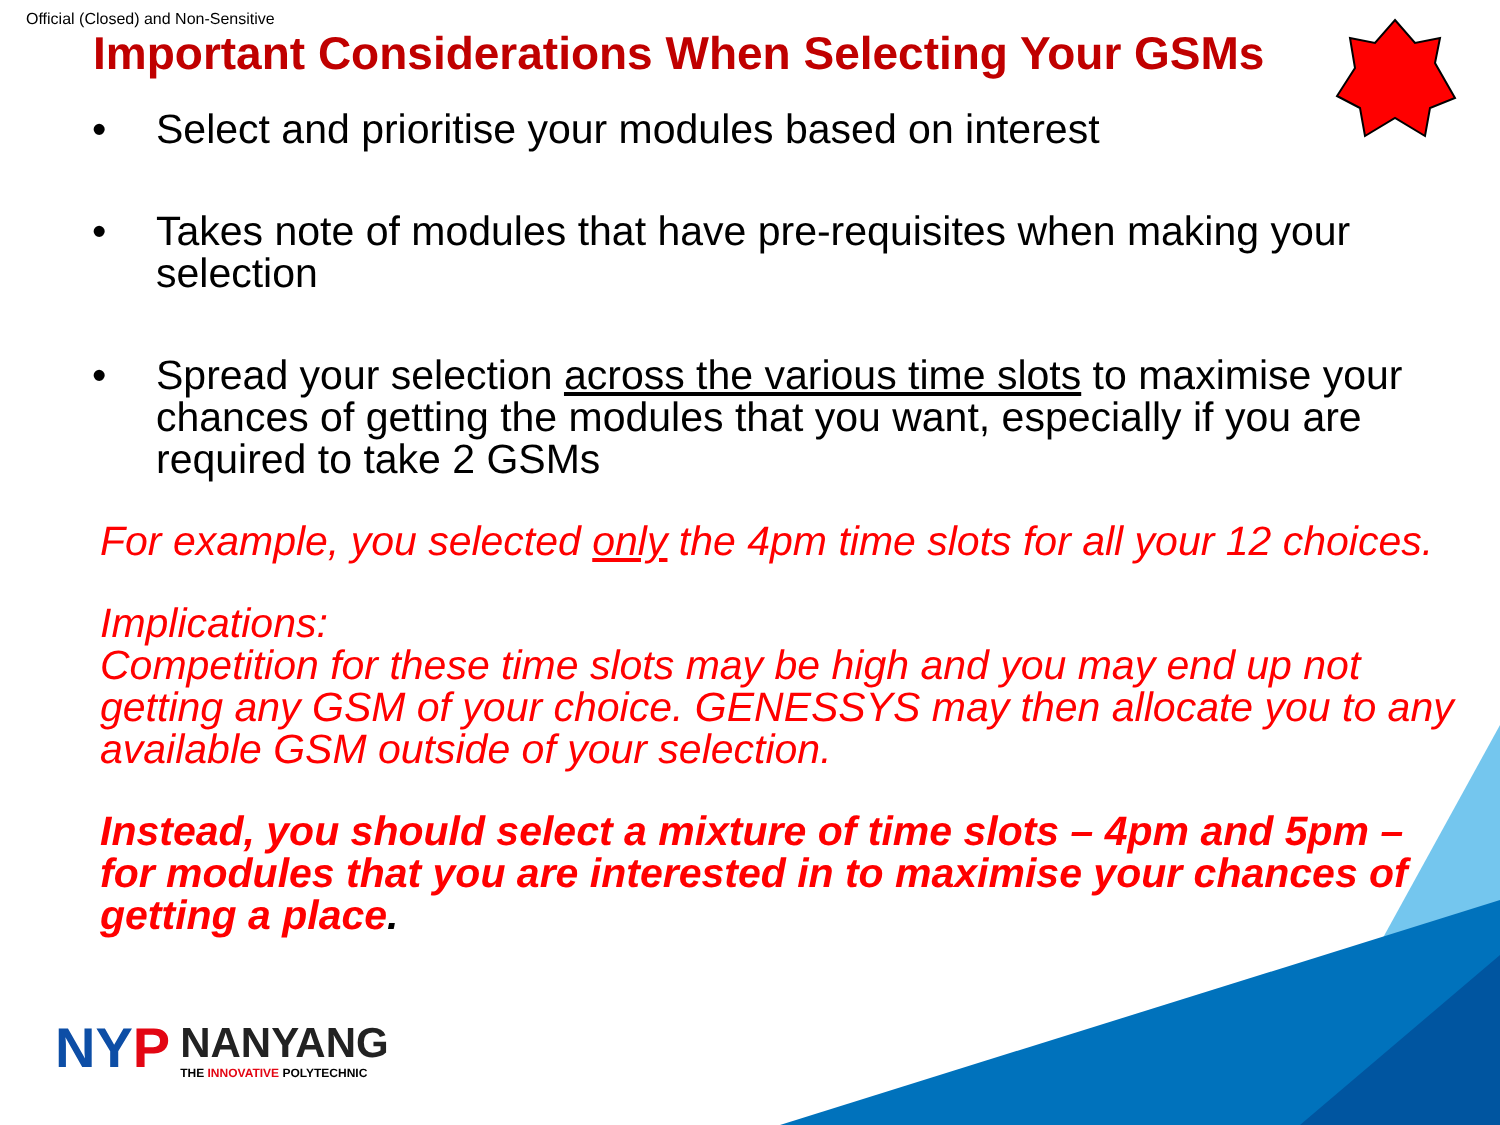Official (Closed) and Non-Sensitive
Important Considerations When Selecting Your GSMs
• Select and prioritise your modules based on interest
• Takes note of modules that have pre-requisites when making your selection
• Spread your selection across the various time slots to maximise your chances of getting the modules that you want, especially if you are required to take 2 GSMs
For example, you selected only the 4pm time slots for all your 12 choices.
Implications:
Competition for these time slots may be high and you may end up not getting any GSM of your choice. GENESSYS may then allocate you to any available GSM outside of your selection.
Instead, you should select a mixture of time slots – 4pm and 5pm – for modules that you are interested in to maximise your chances of getting a place.
NYP NANYANG
THE INNOVATIVE POLYTECHNIC